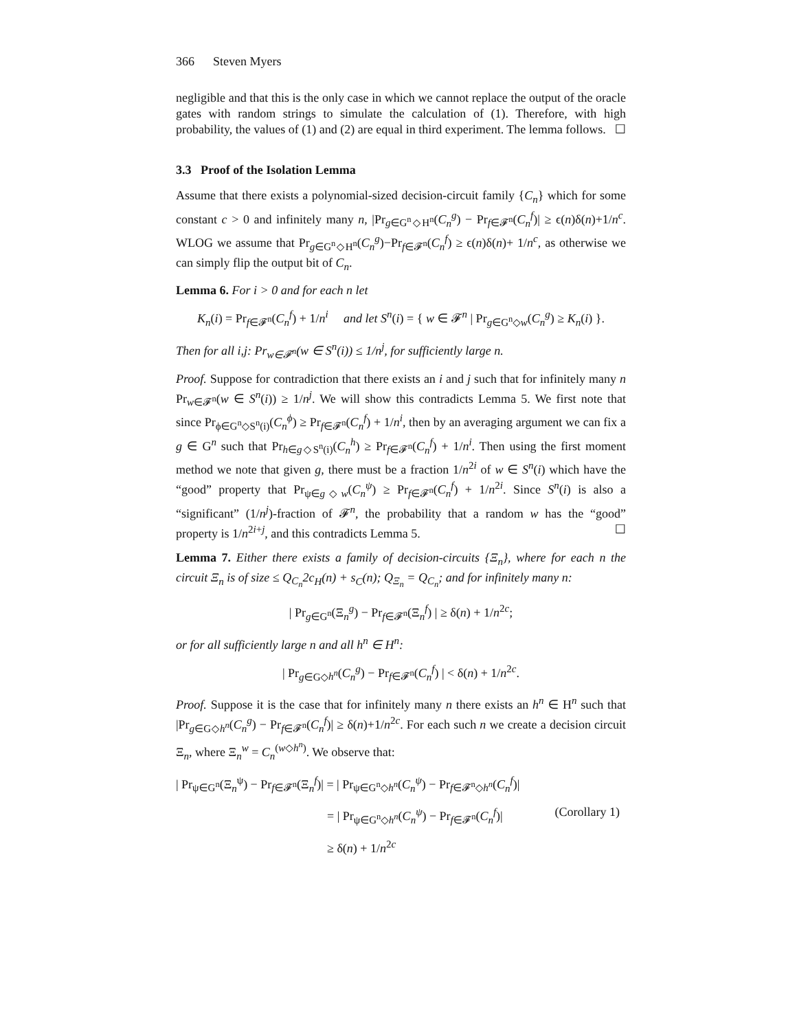366 Steven Myers
negligible and that this is the only case in which we cannot replace the output of the oracle gates with random strings to simulate the calculation of (1). Therefore, with high probability, the values of (1) and (2) are equal in third experiment. The lemma follows. ☐
3.3 Proof of the Isolation Lemma
Assume that there exists a polynomial-sized decision-circuit family {C<sub>n</sub>} which for some constant c > 0 and infinitely many n, |Pr<sub>g∈G<sup>n</sup>◇H<sup>n</sup></sub>(C<sub>n</sub><sup>g</sup>) − Pr<sub>f∈𝓕<sup>n</sup></sub>(C<sub>n</sub><sup>f</sup>)| ≥ ϵ(n)δ(n)+1/n<sup>c</sup>. WLOG we assume that Pr<sub>g∈G<sup>n</sup>◇H<sup>n</sup></sub>(C<sub>n</sub><sup>g</sup>)−Pr<sub>f∈𝓕<sup>n</sup></sub>(C<sub>n</sub><sup>f</sup>) ≥ ϵ(n)δ(n)+ 1/n<sup>c</sup>, as otherwise we can simply flip the output bit of C<sub>n</sub>.
Lemma 6. For i > 0 and for each n let
K<sub>n</sub>(i) = Pr<sub>f∈𝓕<sup>n</sup></sub>(C<sub>n</sub><sup>f</sup>) + 1/n<sup>i</sup> and let S<sup>n</sup>(i) = { w ∈ 𝓕<sup>n</sup> | Pr<sub>g∈G<sup>n</sup>◇w</sub>(C<sub>n</sub><sup>g</sup>) ≥ K<sub>n</sub>(i) }.
Then for all i,j: Pr<sub>w∈𝓕<sup>n</sup></sub>(w ∈ S<sup>n</sup>(i)) ≤ 1/n<sup>j</sup>, for sufficiently large n.
Proof. Suppose for contradiction that there exists an i and j such that for infinitely many n Pr<sub>w∈𝓕<sup>n</sup></sub>(w ∈ S<sup>n</sup>(i)) ≥ 1/n<sup>j</sup>. We will show this contradicts Lemma 5. We first note that since Pr<sub>ϕ∈G<sup>n</sup>◇S<sup>n</sup>(i)</sub>(C<sub>n</sub><sup>ϕ</sup>) ≥ Pr<sub>f∈𝓕<sup>n</sup></sub>(C<sub>n</sub><sup>f</sup>) + 1/n<sup>i</sup>, then by an averaging argument we can fix a g ∈ G<sup>n</sup> such that Pr<sub>h∈g◇S<sup>n</sup>(i)</sub>(C<sub>n</sub><sup>h</sup>) ≥ Pr<sub>f∈𝓕<sup>n</sup></sub>(C<sub>n</sub><sup>f</sup>) + 1/n<sup>i</sup>. Then using the first moment method we note that given g, there must be a fraction 1/n<sup>2i</sup> of w ∈ S<sup>n</sup>(i) which have the “good” property that Pr<sub>ψ∈g◇w</sub>(C<sub>n</sub><sup>ψ</sup>) ≥ Pr<sub>f∈𝓕<sup>n</sup></sub>(C<sub>n</sub><sup>f</sup>) + 1/n<sup>2i</sup>. Since S<sup>n</sup>(i) is also a “significant” (1/n<sup>j</sup>)-fraction of 𝓕<sup>n</sup>, the probability that a random w has the “good” property is 1/n<sup>2i+j</sup>, and this contradicts Lemma 5. ☐
Lemma 7. Either there exists a family of decision-circuits {Ξ<sub>n</sub>}, where for each n the circuit Ξ<sub>n</sub> is of size ≤ Q<sub>C<sub>n</sub></sub>2c<sub>H</sub>(n) + s<sub>C</sub>(n); Q<sub>Ξ<sub>n</sub></sub> = Q<sub>C<sub>n</sub></sub>; and for infinitely many n:
| Pr<sub>g∈G<sup>n</sup></sub>(Ξ<sub>n</sub><sup>g</sup>) − Pr<sub>f∈𝓕<sup>n</sup></sub>(Ξ<sub>n</sub><sup>f</sup>) | ≥ δ(n) + 1/n<sup>2c</sup>;
or for all sufficiently large n and all h<sup>n</sup> ∈ H<sup>n</sup>:
| Pr<sub>g∈G◇h<sup>n</sup></sub>(C<sub>n</sub><sup>g</sup>) − Pr<sub>f∈𝓕<sup>n</sup></sub>(C<sub>n</sub><sup>f</sup>) | < δ(n) + 1/n<sup>2c</sup>.
Proof. Suppose it is the case that for infinitely many n there exists an h<sup>n</sup> ∈ H<sup>n</sup> such that |Pr<sub>g∈G◇h<sup>n</sup></sub>(C<sub>n</sub><sup>g</sup>) − Pr<sub>f∈𝓕<sup>n</sup></sub>(C<sub>n</sub><sup>f</sup>)| ≥ δ(n)+1/n<sup>2c</sup>. For each such n we create a decision circuit Ξ<sub>n</sub>, where Ξ<sub>n</sub><sup>w</sup> = C<sub>n</sub><sup>(w◇h<sup>n</sup>)</sup>. We observe that:
| Pr<sub>ψ∈G<sup>n</sup></sub>(Ξ<sub>n</sub><sup>ψ</sup>) − Pr<sub>f∈𝓕<sup>n</sup></sub>(Ξ<sub>n</sub><sup>f</sup>)| = | Pr<sub>ψ∈G<sup>n</sup>◇h<sup>n</sup></sub>(C<sub>n</sub><sup>ψ</sup>) − Pr<sub>f∈𝓕<sup>n</sup>◇h<sup>n</sup></sub>(C<sub>n</sub><sup>f</sup>)|
= | Pr<sub>ψ∈G<sup>n</sup>◇h<sup>n</sup></sub>(C<sub>n</sub><sup>ψ</sup>) − Pr<sub>f∈𝓕<sup>n</sup></sub>(C<sub>n</sub><sup>f</sup>)| (Corollary 1)
≥ δ(n) + 1/n<sup>2c</sup>